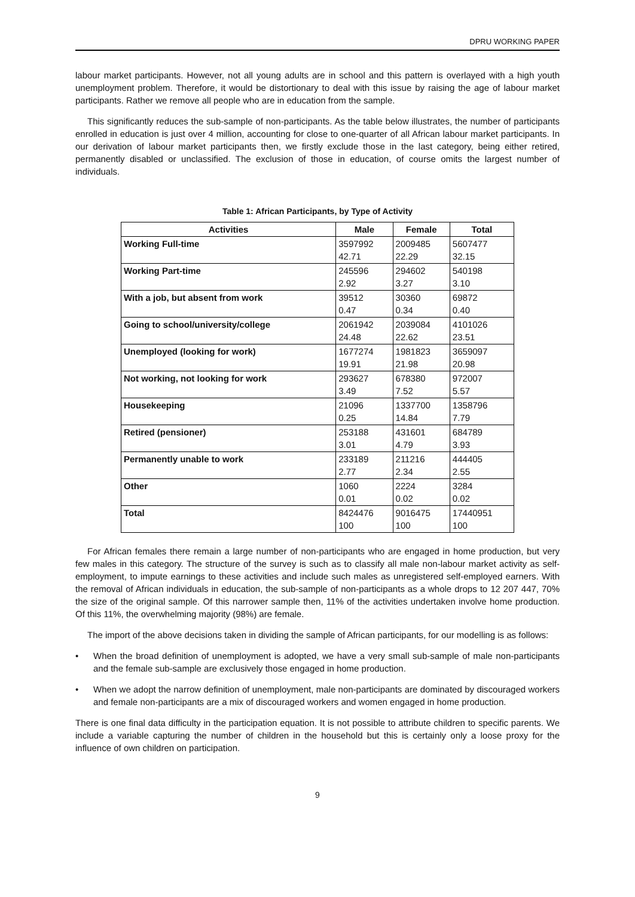DPRU WORKING PAPER
labour market participants. However, not all young adults are in school and this pattern is overlayed with a high youth unemployment problem. Therefore, it would be distortionary to deal with this issue by raising the age of labour market participants. Rather we remove all people who are in education from the sample.
This significantly reduces the sub-sample of non-participants. As the table below illustrates, the number of participants enrolled in education is just over 4 million, accounting for close to one-quarter of all African labour market participants. In our derivation of labour market participants then, we firstly exclude those in the last category, being either retired, permanently disabled or unclassified. The exclusion of those in education, of course omits the largest number of individuals.
Table 1: African Participants, by Type of Activity
| Activities | Male | Female | Total |
| --- | --- | --- | --- |
| Working Full-time | 3597992 42.71 | 2009485 22.29 | 5607477 32.15 |
| Working Part-time | 245596 2.92 | 294602 3.27 | 540198 3.10 |
| With a job, but absent from work | 39512 0.47 | 30360 0.34 | 69872 0.40 |
| Going to school/university/college | 2061942 24.48 | 2039084 22.62 | 4101026 23.51 |
| Unemployed (looking for work) | 1677274 19.91 | 1981823 21.98 | 3659097 20.98 |
| Not working, not looking for work | 293627 3.49 | 678380 7.52 | 972007 5.57 |
| Housekeeping | 21096 0.25 | 1337700 14.84 | 1358796 7.79 |
| Retired (pensioner) | 253188 3.01 | 431601 4.79 | 684789 3.93 |
| Permanently unable to work | 233189 2.77 | 211216 2.34 | 444405 2.55 |
| Other | 1060 0.01 | 2224 0.02 | 3284 0.02 |
| Total | 8424476 100 | 9016475 100 | 17440951 100 |
For African females there remain a large number of non-participants who are engaged in home production, but very few males in this category. The structure of the survey is such as to classify all male non-labour market activity as self-employment, to impute earnings to these activities and include such males as unregistered self-employed earners. With the removal of African individuals in education, the sub-sample of non-participants as a whole drops to 12 207 447, 70% the size of the original sample. Of this narrower sample then, 11% of the activities undertaken involve home production. Of this 11%, the overwhelming majority (98%) are female.
The import of the above decisions taken in dividing the sample of African participants, for our modelling is as follows:
• When the broad definition of unemployment is adopted, we have a very small sub-sample of male non-participants and the female sub-sample are exclusively those engaged in home production.
• When we adopt the narrow definition of unemployment, male non-participants are dominated by discouraged workers and female non-participants are a mix of discouraged workers and women engaged in home production.
There is one final data difficulty in the participation equation. It is not possible to attribute children to specific parents. We include a variable capturing the number of children in the household but this is certainly only a loose proxy for the influence of own children on participation.
9